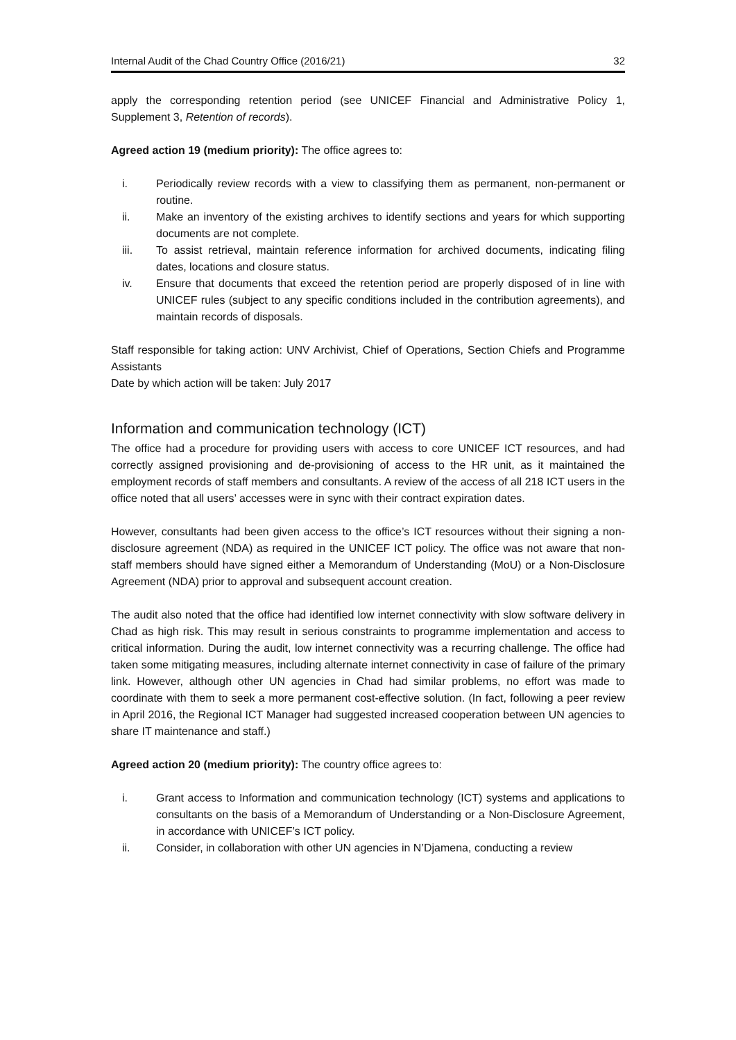Internal Audit of the Chad Country Office (2016/21) 32
apply the corresponding retention period (see UNICEF Financial and Administrative Policy 1, Supplement 3, Retention of records).
Agreed action 19 (medium priority): The office agrees to:
i. Periodically review records with a view to classifying them as permanent, non-permanent or routine.
ii. Make an inventory of the existing archives to identify sections and years for which supporting documents are not complete.
iii. To assist retrieval, maintain reference information for archived documents, indicating filing dates, locations and closure status.
iv. Ensure that documents that exceed the retention period are properly disposed of in line with UNICEF rules (subject to any specific conditions included in the contribution agreements), and maintain records of disposals.
Staff responsible for taking action: UNV Archivist, Chief of Operations, Section Chiefs and Programme Assistants
Date by which action will be taken: July 2017
Information and communication technology (ICT)
The office had a procedure for providing users with access to core UNICEF ICT resources, and had correctly assigned provisioning and de-provisioning of access to the HR unit, as it maintained the employment records of staff members and consultants. A review of the access of all 218 ICT users in the office noted that all users’ accesses were in sync with their contract expiration dates.
However, consultants had been given access to the office’s ICT resources without their signing a non-disclosure agreement (NDA) as required in the UNICEF ICT policy. The office was not aware that non-staff members should have signed either a Memorandum of Understanding (MoU) or a Non-Disclosure Agreement (NDA) prior to approval and subsequent account creation.
The audit also noted that the office had identified low internet connectivity with slow software delivery in Chad as high risk. This may result in serious constraints to programme implementation and access to critical information. During the audit, low internet connectivity was a recurring challenge. The office had taken some mitigating measures, including alternate internet connectivity in case of failure of the primary link. However, although other UN agencies in Chad had similar problems, no effort was made to coordinate with them to seek a more permanent cost-effective solution. (In fact, following a peer review in April 2016, the Regional ICT Manager had suggested increased cooperation between UN agencies to share IT maintenance and staff.)
Agreed action 20 (medium priority): The country office agrees to:
i. Grant access to Information and communication technology (ICT) systems and applications to consultants on the basis of a Memorandum of Understanding or a Non-Disclosure Agreement, in accordance with UNICEF’s ICT policy.
ii. Consider, in collaboration with other UN agencies in N’Djamena, conducting a review